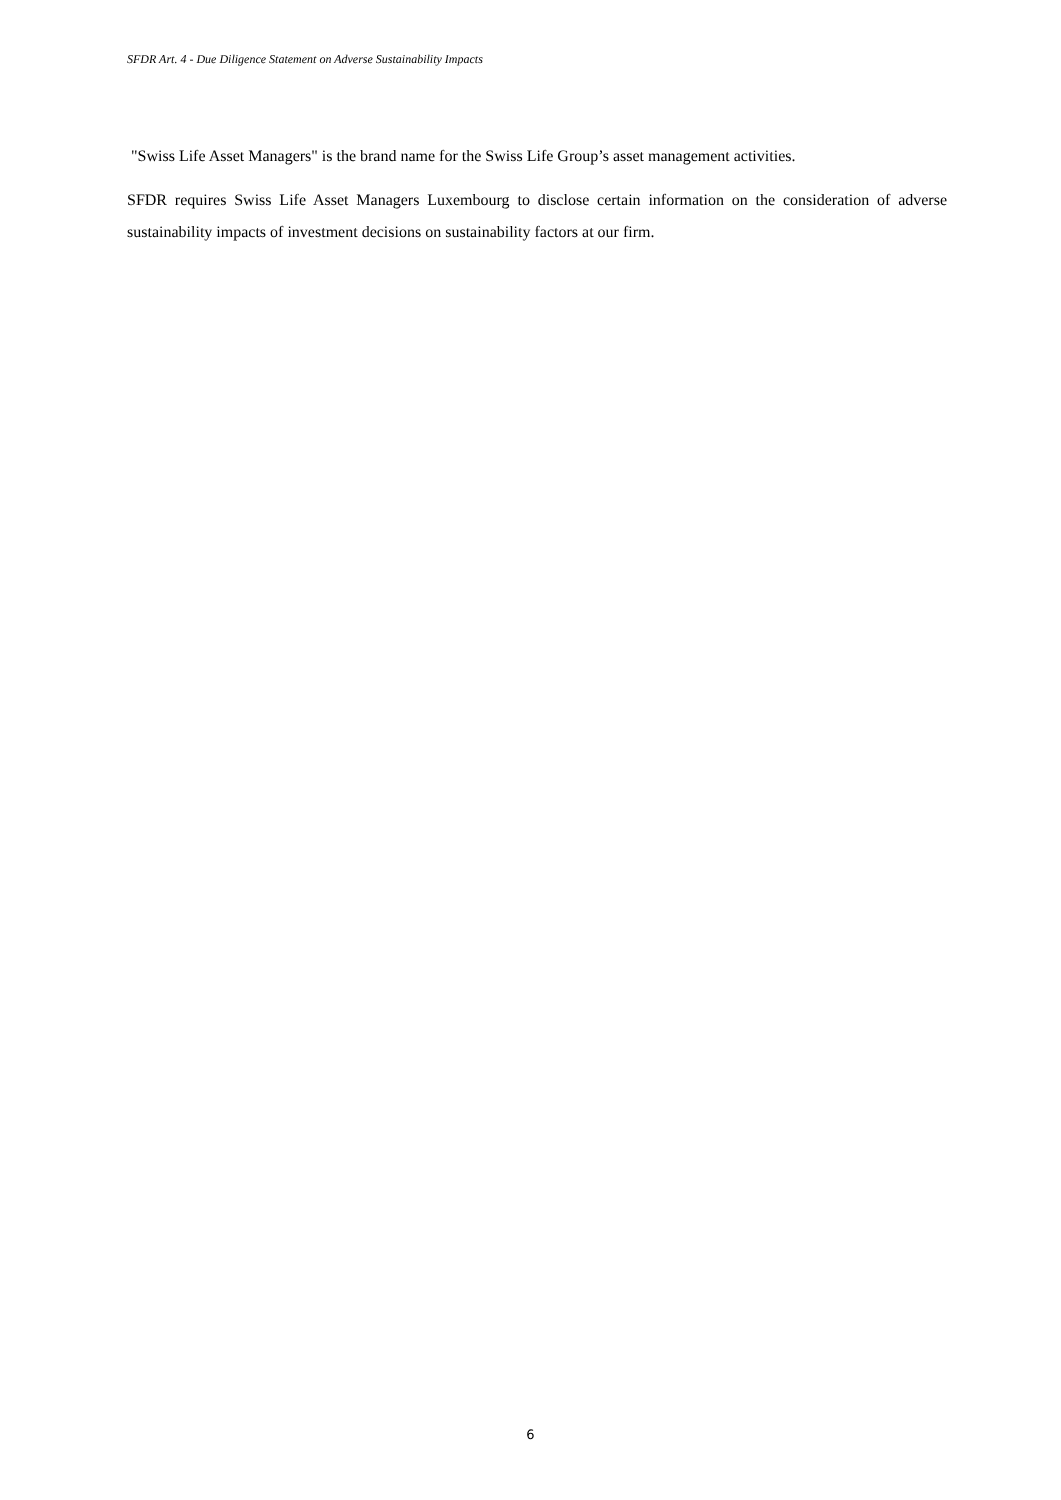SFDR Art. 4 - Due Diligence Statement on Adverse Sustainability Impacts
"Swiss Life Asset Managers" is the brand name for the Swiss Life Group’s asset management activities.
SFDR requires Swiss Life Asset Managers Luxembourg to disclose certain information on the consideration of adverse sustainability impacts of investment decisions on sustainability factors at our firm.
6